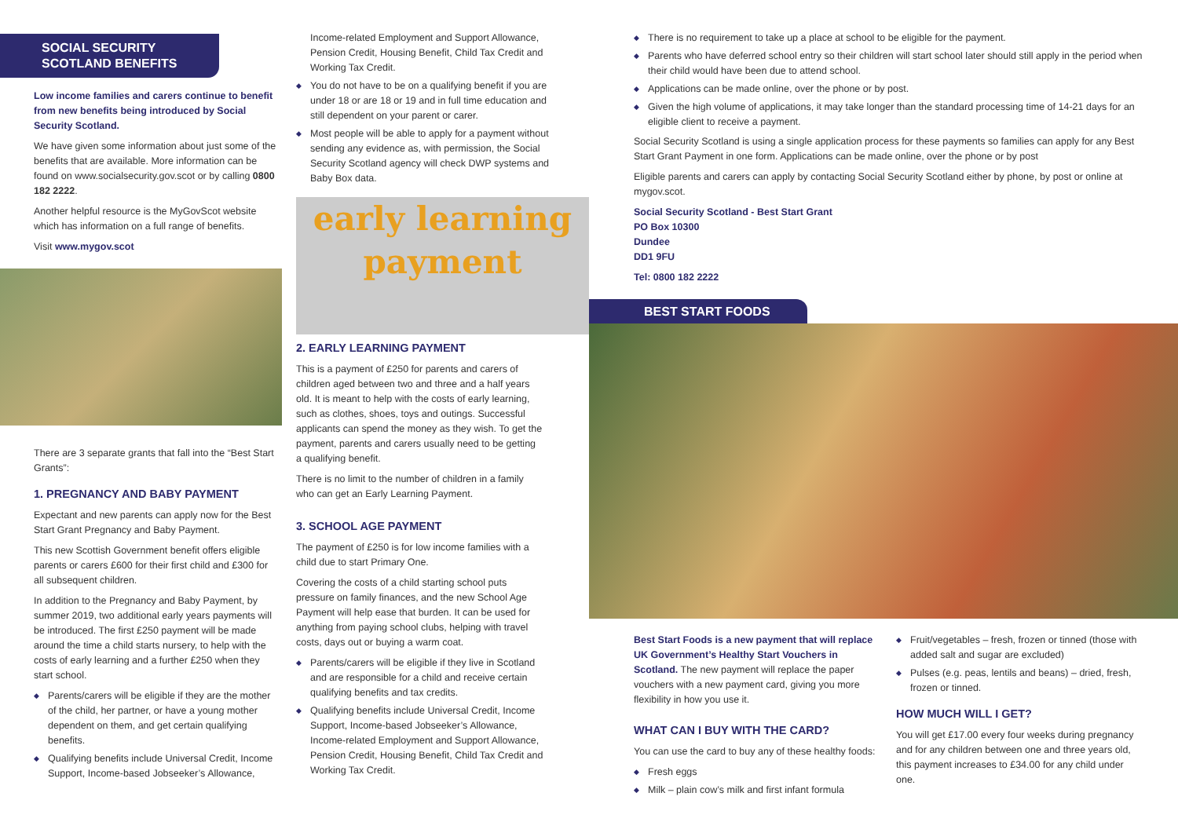SOCIAL SECURITY SCOTLAND BENEFITS
Low income families and carers continue to benefit from new benefits being introduced by Social Security Scotland.
We have given some information about just some of the benefits that are available. More information can be found on www.socialsecurity.gov.scot or by calling 0800 182 2222.
Another helpful resource is the MyGovScot website which has information on a full range of benefits.
Visit www.mygov.scot
There are 3 separate grants that fall into the “Best Start Grants”:
1. PREGNANCY AND BABY PAYMENT
Expectant and new parents can apply now for the Best Start Grant Pregnancy and Baby Payment.
This new Scottish Government benefit offers eligible parents or carers £600 for their first child and £300 for all subsequent children.
In addition to the Pregnancy and Baby Payment, by summer 2019, two additional early years payments will be introduced. The first £250 payment will be made around the time a child starts nursery, to help with the costs of early learning and a further £250 when they start school.
◆ Parents/carers will be eligible if they are the mother of the child, her partner, or have a young mother dependent on them, and get certain qualifying benefits.
◆ Qualifying benefits include Universal Credit, Income Support, Income-based Jobseeker’s Allowance,
Income-related Employment and Support Allowance, Pension Credit, Housing Benefit, Child Tax Credit and Working Tax Credit.
◆ You do not have to be on a qualifying benefit if you are under 18 or are 18 or 19 and in full time education and still dependent on your parent or carer.
◆ Most people will be able to apply for a payment without sending any evidence as, with permission, the Social Security Scotland agency will check DWP systems and Baby Box data.
early learning payment
2. EARLY LEARNING PAYMENT
This is a payment of £250 for parents and carers of children aged between two and three and a half years old. It is meant to help with the costs of early learning, such as clothes, shoes, toys and outings. Successful applicants can spend the money as they wish. To get the payment, parents and carers usually need to be getting a qualifying benefit.
There is no limit to the number of children in a family who can get an Early Learning Payment.
3. SCHOOL AGE PAYMENT
The payment of £250 is for low income families with a child due to start Primary One.
Covering the costs of a child starting school puts pressure on family finances, and the new School Age Payment will help ease that burden. It can be used for anything from paying school clubs, helping with travel costs, days out or buying a warm coat.
◆ Parents/carers will be eligible if they live in Scotland and are responsible for a child and receive certain qualifying benefits and tax credits.
◆ Qualifying benefits include Universal Credit, Income Support, Income-based Jobseeker’s Allowance, Income-related Employment and Support Allowance, Pension Credit, Housing Benefit, Child Tax Credit and Working Tax Credit.
◆ There is no requirement to take up a place at school to be eligible for the payment.
◆ Parents who have deferred school entry so their children will start school later should still apply in the period when their child would have been due to attend school.
◆ Applications can be made online, over the phone or by post.
◆ Given the high volume of applications, it may take longer than the standard processing time of 14-21 days for an eligible client to receive a payment.
Social Security Scotland is using a single application process for these payments so families can apply for any Best Start Grant Payment in one form. Applications can be made online, over the phone or by post
Eligible parents and carers can apply by contacting Social Security Scotland either by phone, by post or online at mygov.scot.
Social Security Scotland - Best Start Grant
PO Box 10300
Dundee
DD1 9FU
Tel: 0800 182 2222
BEST START FOODS
Best Start Foods is a new payment that will replace UK Government’s Healthy Start Vouchers in Scotland. The new payment will replace the paper vouchers with a new payment card, giving you more flexibility in how you use it.
WHAT CAN I BUY WITH THE CARD?
You can use the card to buy any of these healthy foods:
◆ Fresh eggs
◆ Milk – plain cow’s milk and first infant formula
◆ Fruit/vegetables – fresh, frozen or tinned (those with added salt and sugar are excluded)
◆ Pulses (e.g. peas, lentils and beans) – dried, fresh, frozen or tinned.
HOW MUCH WILL I GET?
You will get £17.00 every four weeks during pregnancy and for any children between one and three years old, this payment increases to £34.00 for any child under one.